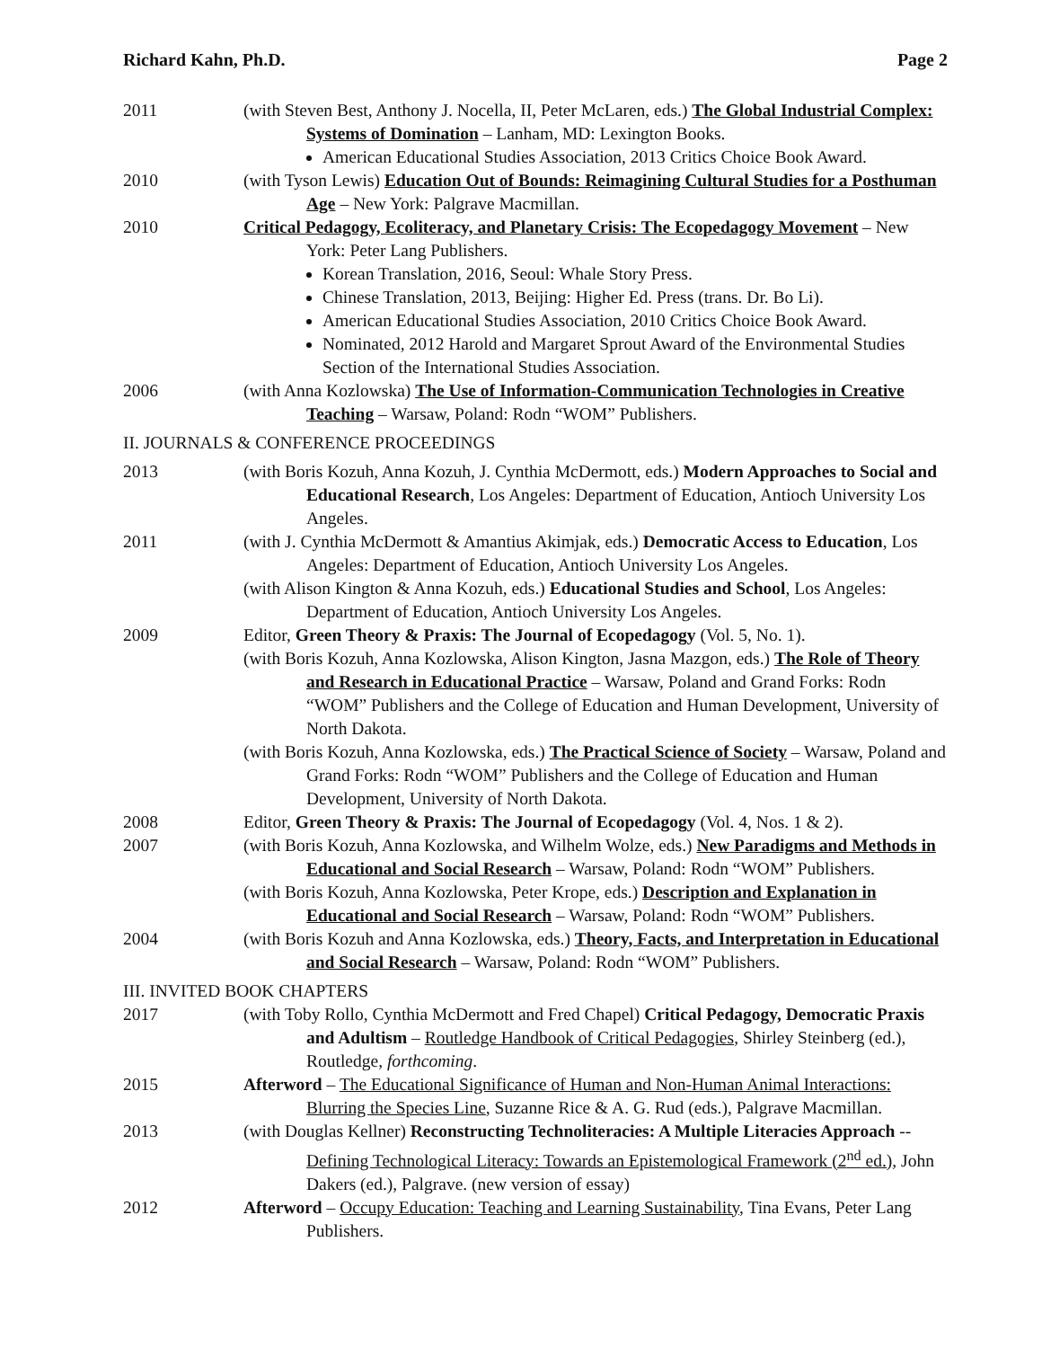Richard Kahn, Ph.D. Page 2
2011 (with Steven Best, Anthony J. Nocella, II, Peter McLaren, eds.) The Global Industrial Complex: Systems of Domination – Lanham, MD: Lexington Books.
American Educational Studies Association, 2013 Critics Choice Book Award.
2010 (with Tyson Lewis) Education Out of Bounds: Reimagining Cultural Studies for a Posthuman Age – New York: Palgrave Macmillan.
2010 Critical Pedagogy, Ecoliteracy, and Planetary Crisis: The Ecopedagogy Movement – New York: Peter Lang Publishers.
Korean Translation, 2016, Seoul: Whale Story Press.
Chinese Translation, 2013, Beijing: Higher Ed. Press (trans. Dr. Bo Li).
American Educational Studies Association, 2010 Critics Choice Book Award.
Nominated, 2012 Harold and Margaret Sprout Award of the Environmental Studies Section of the International Studies Association.
2006 (with Anna Kozlowska) The Use of Information-Communication Technologies in Creative Teaching – Warsaw, Poland: Rodn “WOM” Publishers.
II. JOURNALS & CONFERENCE PROCEEDINGS
2013 (with Boris Kozuh, Anna Kozuh, J. Cynthia McDermott, eds.) Modern Approaches to Social and Educational Research, Los Angeles: Department of Education, Antioch University Los Angeles.
2011 (with J. Cynthia McDermott & Amantius Akimjak, eds.) Democratic Access to Education, Los Angeles: Department of Education, Antioch University Los Angeles.
(with Alison Kington & Anna Kozuh, eds.) Educational Studies and School, Los Angeles: Department of Education, Antioch University Los Angeles.
2009 Editor, Green Theory & Praxis: The Journal of Ecopedagogy (Vol. 5, No. 1).
(with Boris Kozuh, Anna Kozlowska, Alison Kington, Jasna Mazgon, eds.) The Role of Theory and Research in Educational Practice – Warsaw, Poland and Grand Forks: Rodn “WOM” Publishers and the College of Education and Human Development, University of North Dakota.
(with Boris Kozuh, Anna Kozlowska, eds.) The Practical Science of Society – Warsaw, Poland and Grand Forks: Rodn “WOM” Publishers and the College of Education and Human Development, University of North Dakota.
2008 Editor, Green Theory & Praxis: The Journal of Ecopedagogy (Vol. 4, Nos. 1 & 2).
2007 (with Boris Kozuh, Anna Kozlowska, and Wilhelm Wolze, eds.) New Paradigms and Methods in Educational and Social Research – Warsaw, Poland: Rodn “WOM” Publishers.
(with Boris Kozuh, Anna Kozlowska, Peter Krope, eds.) Description and Explanation in Educational and Social Research – Warsaw, Poland: Rodn “WOM” Publishers.
2004 (with Boris Kozuh and Anna Kozlowska, eds.) Theory, Facts, and Interpretation in Educational and Social Research – Warsaw, Poland: Rodn “WOM” Publishers.
III. INVITED BOOK CHAPTERS
2017 (with Toby Rollo, Cynthia McDermott and Fred Chapel) Critical Pedagogy, Democratic Praxis and Adultism – Routledge Handbook of Critical Pedagogies, Shirley Steinberg (ed.), Routledge, forthcoming.
2015 Afterword – The Educational Significance of Human and Non-Human Animal Interactions: Blurring the Species Line, Suzanne Rice & A. G. Rud (eds.), Palgrave Macmillan.
2013 (with Douglas Kellner) Reconstructing Technoliteracies: A Multiple Literacies Approach -- Defining Technological Literacy: Towards an Epistemological Framework (2<sup>nd</sup> ed.), John Dakers (ed.), Palgrave. (new version of essay)
2012 Afterword – Occupy Education: Teaching and Learning Sustainability, Tina Evans, Peter Lang Publishers.